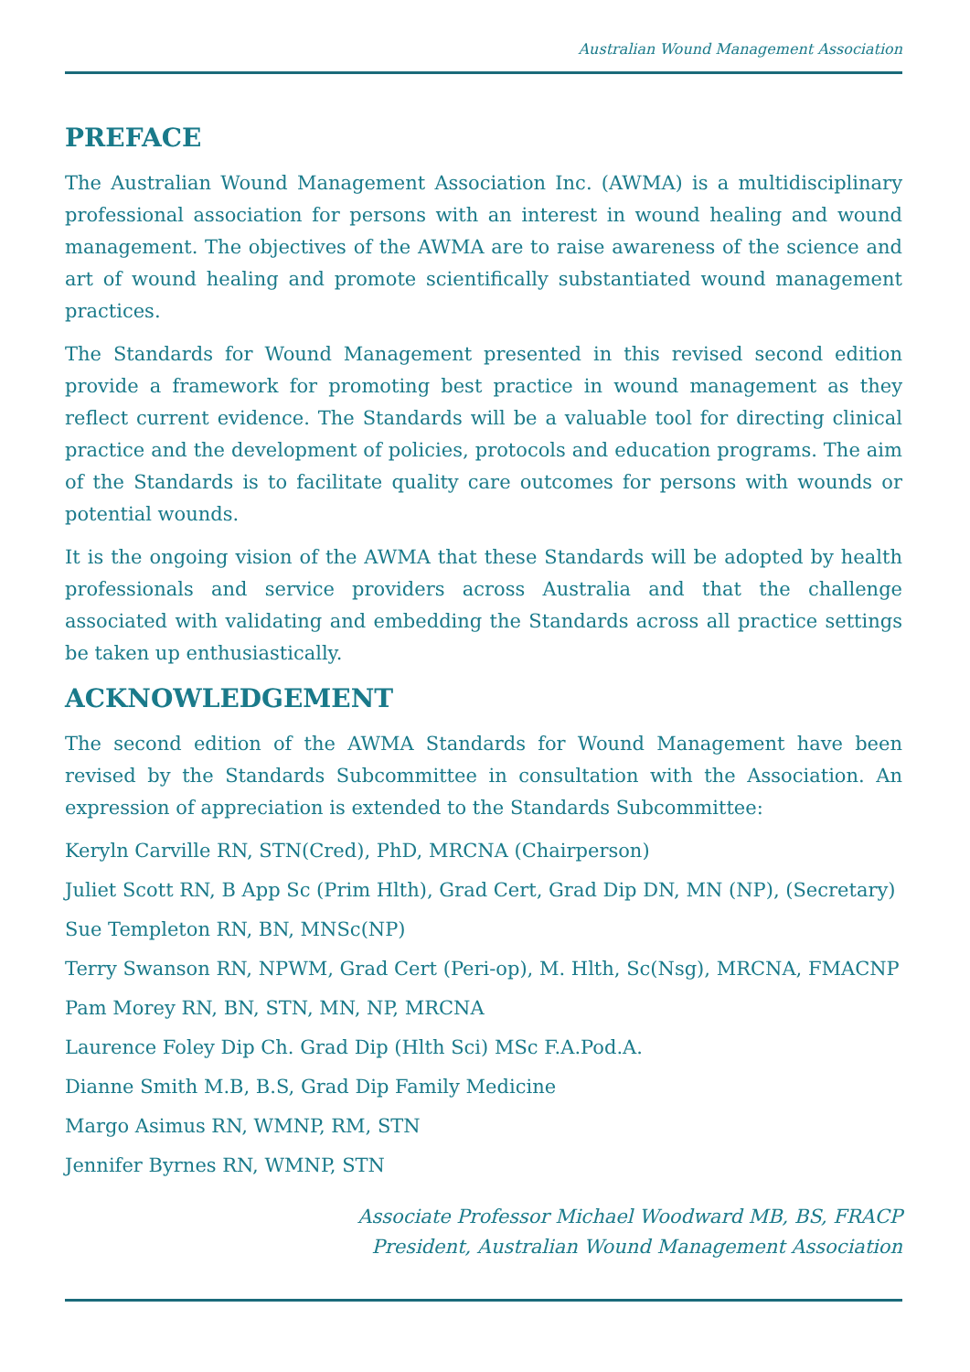Australian Wound Management Association
PREFACE
The Australian Wound Management Association Inc. (AWMA) is a multidisciplinary professional association for persons with an interest in wound healing and wound management. The objectives of the AWMA are to raise awareness of the science and art of wound healing and promote scientifically substantiated wound management practices.
The Standards for Wound Management presented in this revised second edition provide a framework for promoting best practice in wound management as they reflect current evidence. The Standards will be a valuable tool for directing clinical practice and the development of policies, protocols and education programs. The aim of the Standards is to facilitate quality care outcomes for persons with wounds or potential wounds.
It is the ongoing vision of the AWMA that these Standards will be adopted by health professionals and service providers across Australia and that the challenge associated with validating and embedding the Standards across all practice settings be taken up enthusiastically.
ACKNOWLEDGEMENT
The second edition of the AWMA Standards for Wound Management have been revised by the Standards Subcommittee in consultation with the Association. An expression of appreciation is extended to the Standards Subcommittee:
Keryln Carville RN, STN(Cred), PhD, MRCNA (Chairperson)
Juliet Scott RN, B App Sc (Prim Hlth), Grad Cert, Grad Dip DN, MN (NP), (Secretary)
Sue Templeton RN, BN, MNSc(NP)
Terry Swanson RN, NPWM, Grad Cert (Peri-op), M. Hlth, Sc(Nsg), MRCNA, FMACNP
Pam Morey RN, BN, STN, MN, NP, MRCNA
Laurence Foley Dip Ch. Grad Dip (Hlth Sci) MSc F.A.Pod.A.
Dianne Smith M.B, B.S, Grad Dip Family Medicine
Margo Asimus RN, WMNP, RM, STN
Jennifer Byrnes RN, WMNP, STN
Associate Professor Michael Woodward MB, BS, FRACP
President, Australian Wound Management Association